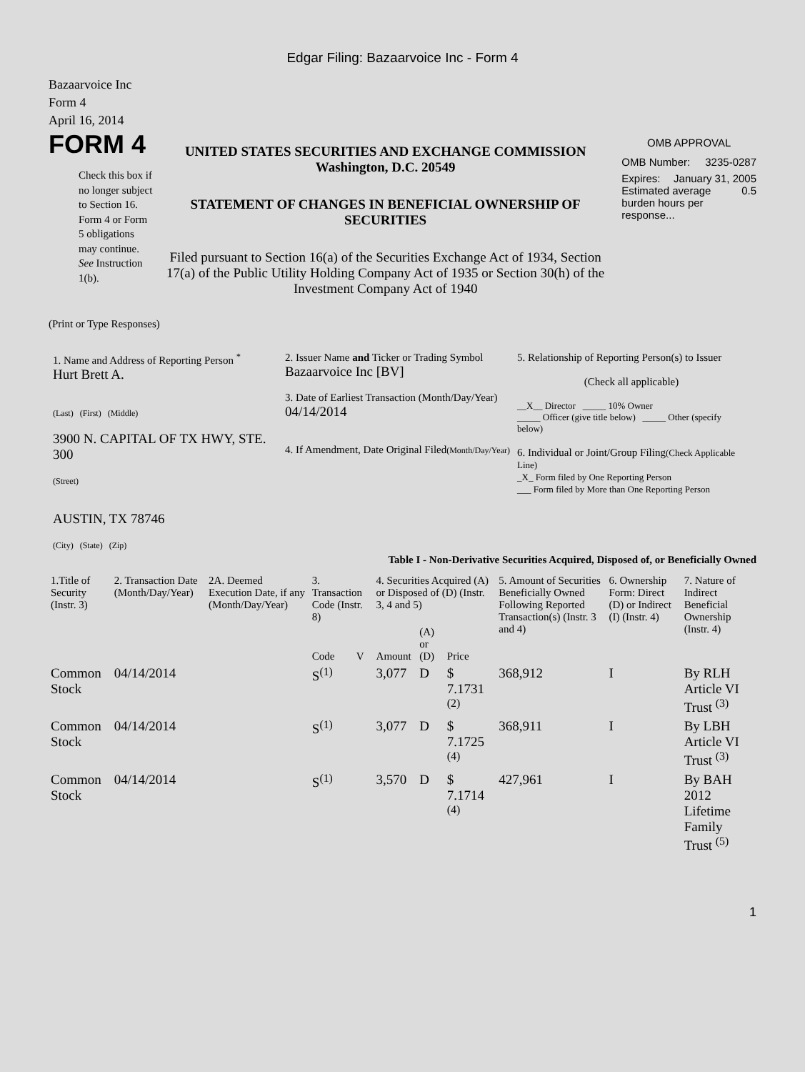Edgar Filing: Bazaarvoice Inc - Form 4
Bazaarvoice Inc
Form 4
April 16, 2014
FORM 4
Check this box if no longer subject to Section 16. Form 4 or Form 5 obligations may continue. See Instruction 1(b).
UNITED STATES SECURITIES AND EXCHANGE COMMISSION
Washington, D.C. 20549
STATEMENT OF CHANGES IN BENEFICIAL OWNERSHIP OF SECURITIES
Filed pursuant to Section 16(a) of the Securities Exchange Act of 1934, Section 17(a) of the Public Utility Holding Company Act of 1935 or Section 30(h) of the Investment Company Act of 1940
OMB APPROVAL
OMB Number: 3235-0287
Expires: January 31, 2005
Estimated average burden hours per response... 0.5
(Print or Type Responses)
1. Name and Address of Reporting Person <sup>*</sup>
Hurt Brett A.
(Last) (First) (Middle)
3900 N. CAPITAL OF TX HWY, STE. 300
(Street)
AUSTIN, TX 78746
(City) (State) (Zip)
2. Issuer Name and Ticker or Trading Symbol
Bazaarvoice Inc [BV]
3. Date of Earliest Transaction (Month/Day/Year)
04/14/2014
4. If Amendment, Date Original Filed(Month/Day/Year)
5. Relationship of Reporting Person(s) to Issuer
(Check all applicable)
__X__ Director _____ 10% Owner
_____ Officer (give title below) _____ Other (specify below)
6. Individual or Joint/Group Filing(Check Applicable Line)
_X_ Form filed by One Reporting Person
___ Form filed by More than One Reporting Person
Table I - Non-Derivative Securities Acquired, Disposed of, or Beneficially Owned
| 1.Title of Security (Instr. 3) | 2. Transaction Date (Month/Day/Year) | 2A. Deemed Execution Date, if any (Month/Day/Year) | 3. Transaction Code (Instr. 8) | | 4. Securities Acquired (A) or Disposed of (D) (Instr. 3, 4 and 5) | | | 5. Amount of Securities Beneficially Owned Following Reported Transaction(s) (Instr. 3 and 4) | 6. Ownership Form: Direct (D) or Indirect (I) (Instr. 4) | 7. Nature of Indirect Beneficial Ownership (Instr. 4) |
| --- | --- | --- | --- | --- | --- | --- | --- | --- | --- | --- |
| | | | Code | V | Amount | (A) or (D) | Price | | | |
| Common Stock | 04/14/2014 | | S<sup>(1)</sup> | | 3,077 | D | $ 7.1731 <sup>(2)</sup> | 368,912 | I | By RLH Article VI Trust <sup>(3)</sup> |
| Common Stock | 04/14/2014 | | S<sup>(1)</sup> | | 3,077 | D | $ 7.1725 <sup>(4)</sup> | 368,911 | I | By LBH Article VI Trust <sup>(3)</sup> |
| Common Stock | 04/14/2014 | | S<sup>(1)</sup> | | 3,570 | D | $ 7.1714 <sup>(4)</sup> | 427,961 | I | By BAH 2012 Lifetime Family Trust <sup>(5)</sup> |
1